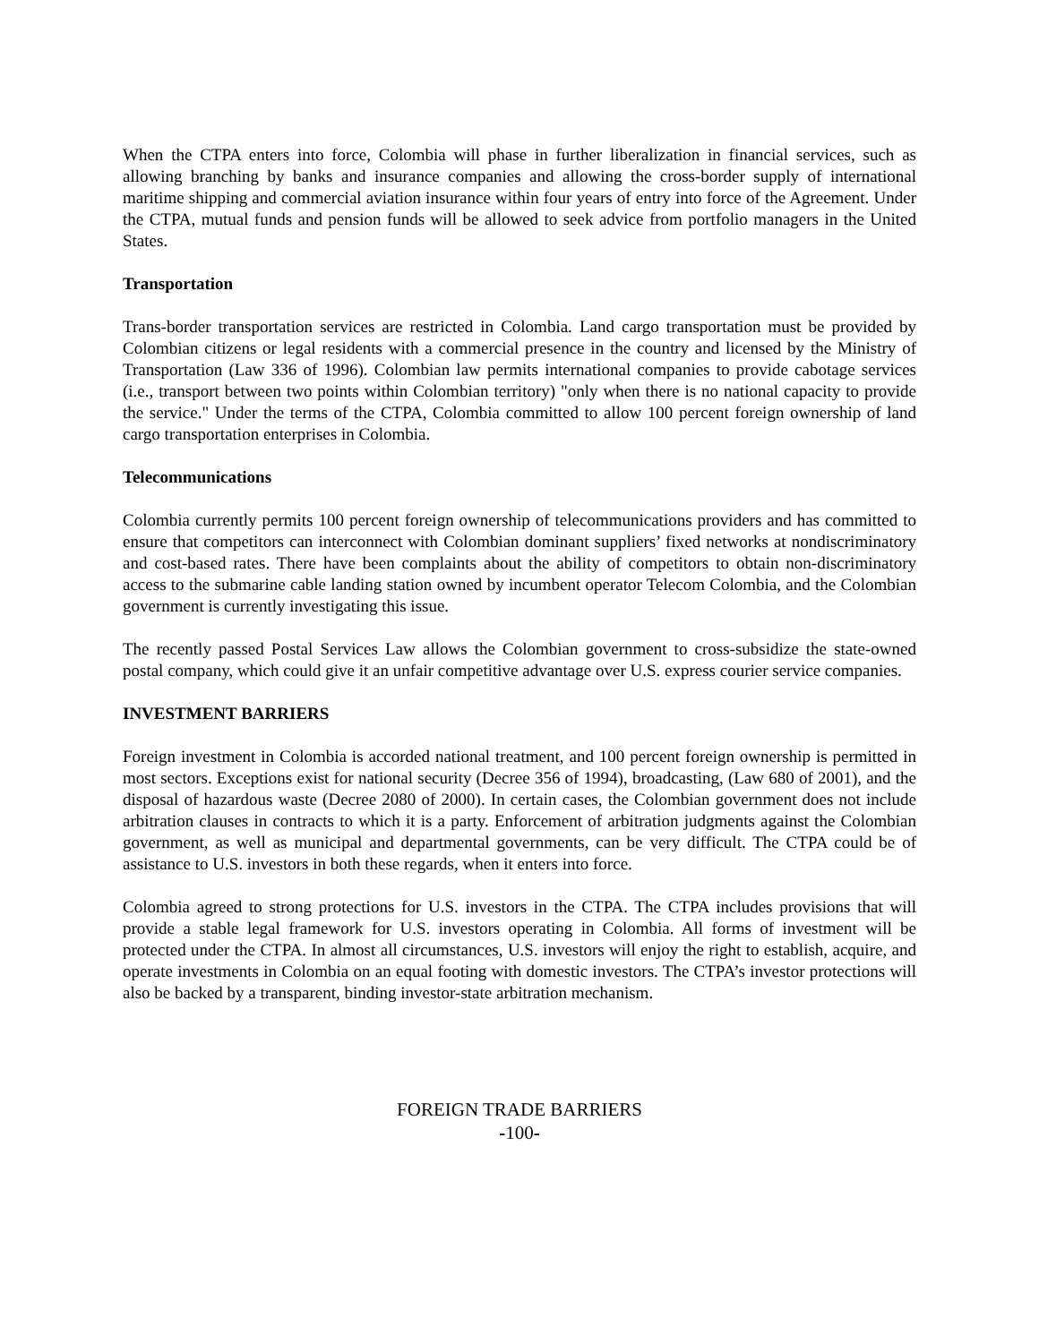When the CTPA enters into force, Colombia will phase in further liberalization in financial services, such as allowing branching by banks and insurance companies and allowing the cross-border supply of international maritime shipping and commercial aviation insurance within four years of entry into force of the Agreement. Under the CTPA, mutual funds and pension funds will be allowed to seek advice from portfolio managers in the United States.
Transportation
Trans-border transportation services are restricted in Colombia. Land cargo transportation must be provided by Colombian citizens or legal residents with a commercial presence in the country and licensed by the Ministry of Transportation (Law 336 of 1996). Colombian law permits international companies to provide cabotage services (i.e., transport between two points within Colombian territory) "only when there is no national capacity to provide the service." Under the terms of the CTPA, Colombia committed to allow 100 percent foreign ownership of land cargo transportation enterprises in Colombia.
Telecommunications
Colombia currently permits 100 percent foreign ownership of telecommunications providers and has committed to ensure that competitors can interconnect with Colombian dominant suppliers’ fixed networks at nondiscriminatory and cost-based rates. There have been complaints about the ability of competitors to obtain non-discriminatory access to the submarine cable landing station owned by incumbent operator Telecom Colombia, and the Colombian government is currently investigating this issue.
The recently passed Postal Services Law allows the Colombian government to cross-subsidize the state-owned postal company, which could give it an unfair competitive advantage over U.S. express courier service companies.
INVESTMENT BARRIERS
Foreign investment in Colombia is accorded national treatment, and 100 percent foreign ownership is permitted in most sectors. Exceptions exist for national security (Decree 356 of 1994), broadcasting, (Law 680 of 2001), and the disposal of hazardous waste (Decree 2080 of 2000). In certain cases, the Colombian government does not include arbitration clauses in contracts to which it is a party. Enforcement of arbitration judgments against the Colombian government, as well as municipal and departmental governments, can be very difficult. The CTPA could be of assistance to U.S. investors in both these regards, when it enters into force.
Colombia agreed to strong protections for U.S. investors in the CTPA. The CTPA includes provisions that will provide a stable legal framework for U.S. investors operating in Colombia. All forms of investment will be protected under the CTPA. In almost all circumstances, U.S. investors will enjoy the right to establish, acquire, and operate investments in Colombia on an equal footing with domestic investors. The CTPA’s investor protections will also be backed by a transparent, binding investor-state arbitration mechanism.
FOREIGN TRADE BARRIERS
-100-